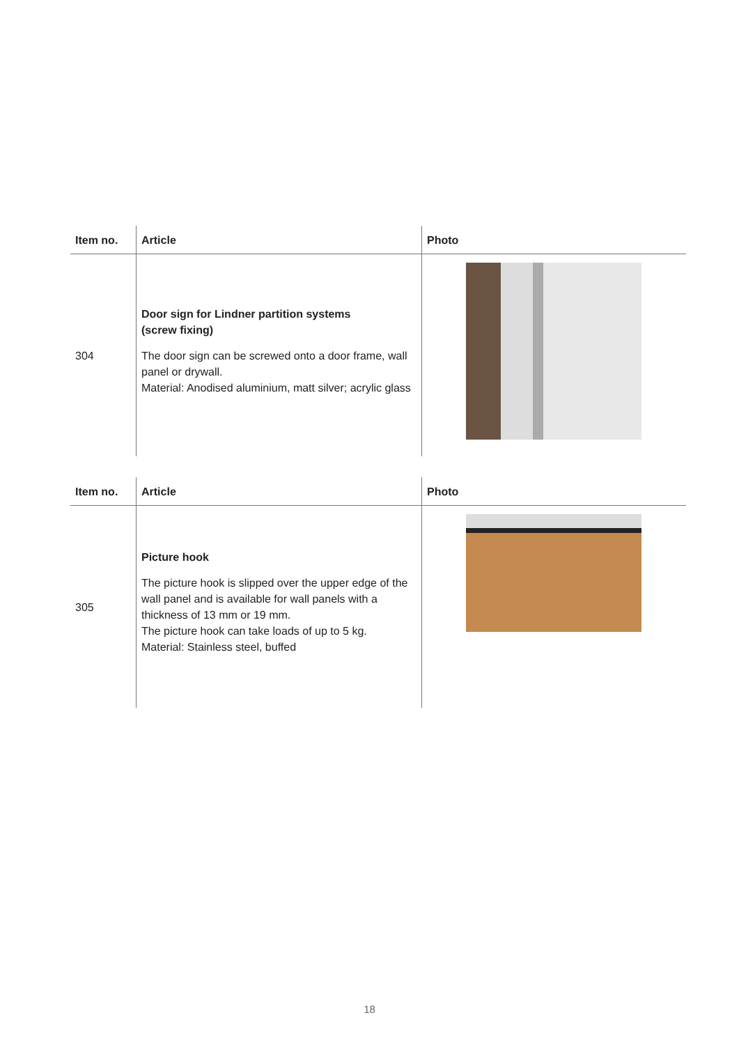| Item no. | Article | Photo |
| --- | --- | --- |
| 304 | Door sign for Lindner partition systems (screw fixing) The door sign can be screwed onto a door frame, wall panel or drywall. Material: Anodised aluminium, matt silver; acrylic glass | |
| Item no. | Article | Photo |
| --- | --- | --- |
| 305 | Picture hook The picture hook is slipped over the upper edge of the wall panel and is available for wall panels with a thickness of 13 mm or 19 mm. The picture hook can take loads of up to 5 kg. Material: Stainless steel, buffed | |
18